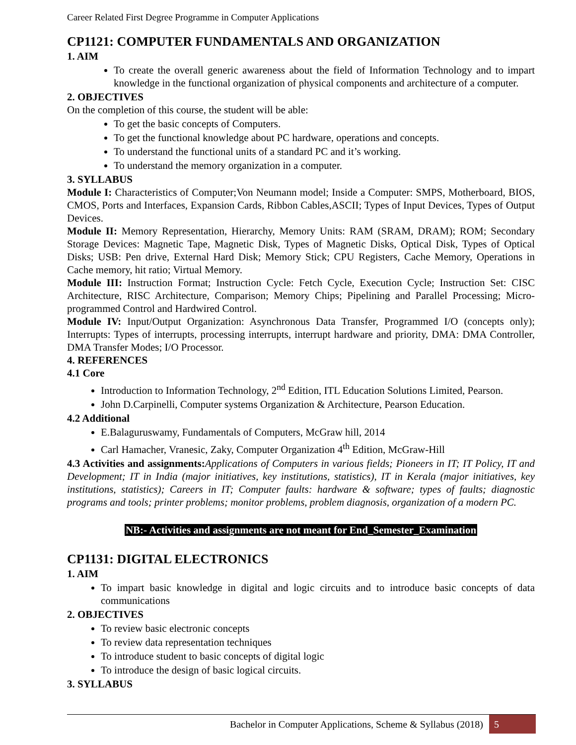Career Related First Degree Programme in Computer Applications
CP1121: COMPUTER FUNDAMENTALS AND ORGANIZATION
1. AIM
To create the overall generic awareness about the field of Information Technology and to impart knowledge in the functional organization of physical components and architecture of a computer.
2. OBJECTIVES
On the completion of this course, the student will be able:
To get the basic concepts of Computers.
To get the functional knowledge about PC hardware, operations and concepts.
To understand the functional units of a standard PC and it’s working.
To understand the memory organization in a computer.
3. SYLLABUS
Module I: Characteristics of Computer;Von Neumann model; Inside a Computer: SMPS, Motherboard, BIOS, CMOS, Ports and Interfaces, Expansion Cards, Ribbon Cables,ASCII; Types of Input Devices, Types of Output Devices.
Module II: Memory Representation, Hierarchy, Memory Units: RAM (SRAM, DRAM); ROM; Secondary Storage Devices: Magnetic Tape, Magnetic Disk, Types of Magnetic Disks, Optical Disk, Types of Optical Disks; USB: Pen drive, External Hard Disk; Memory Stick; CPU Registers, Cache Memory, Operations in Cache memory, hit ratio; Virtual Memory.
Module III: Instruction Format; Instruction Cycle: Fetch Cycle, Execution Cycle; Instruction Set: CISC Architecture, RISC Architecture, Comparison; Memory Chips; Pipelining and Parallel Processing; Micro-programmed Control and Hardwired Control.
Module IV: Input/Output Organization: Asynchronous Data Transfer, Programmed I/O (concepts only); Interrupts: Types of interrupts, processing interrupts, interrupt hardware and priority, DMA: DMA Controller, DMA Transfer Modes; I/O Processor.
4. REFERENCES
4.1 Core
Introduction to Information Technology, 2<sup>nd</sup> Edition, ITL Education Solutions Limited, Pearson.
John D.Carpinelli, Computer systems Organization & Architecture, Pearson Education.
4.2 Additional
E.Balaguruswamy, Fundamentals of Computers, McGraw hill, 2014
Carl Hamacher, Vranesic, Zaky, Computer Organization 4<sup>th</sup> Edition, McGraw-Hill
4.3 Activities and assignments: Applications of Computers in various fields; Pioneers in IT; IT Policy, IT and Development; IT in India (major initiatives, key institutions, statistics), IT in Kerala (major initiatives, key institutions, statistics); Careers in IT; Computer faults: hardware & software; types of faults; diagnostic programs and tools; printer problems; monitor problems, problem diagnosis, organization of a modern PC.
NB:- Activities and assignments are not meant for End_Semester_Examination
CP1131: DIGITAL ELECTRONICS
1. AIM
To impart basic knowledge in digital and logic circuits and to introduce basic concepts of data communications
2. OBJECTIVES
To review basic electronic concepts
To review data representation techniques
To introduce student to basic concepts of digital logic
To introduce the design of basic logical circuits.
3. SYLLABUS
Bachelor in Computer Applications, Scheme & Syllabus (2018) 5